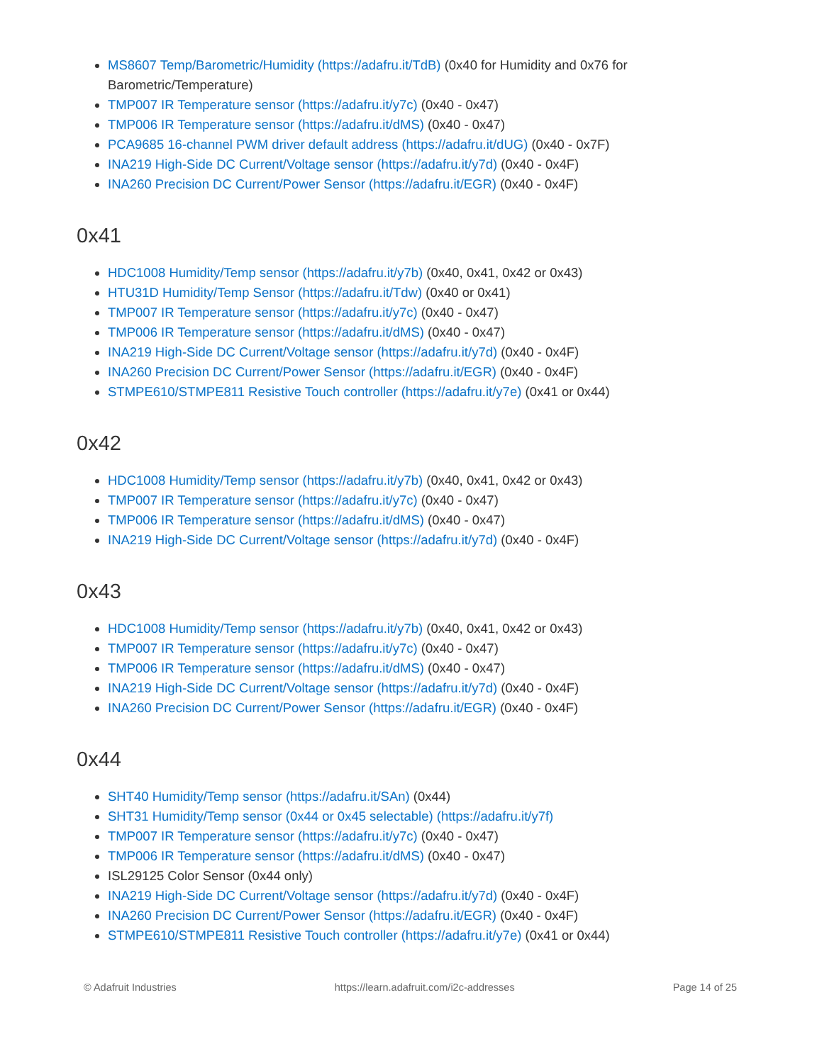MS8607 Temp/Barometric/Humidity (https://adafru.it/TdB) (0x40 for Humidity and 0x76 for Barometric/Temperature)
TMP007 IR Temperature sensor (https://adafru.it/y7c) (0x40 - 0x47)
TMP006 IR Temperature sensor (https://adafru.it/dMS) (0x40 - 0x47)
PCA9685 16-channel PWM driver default address (https://adafru.it/dUG) (0x40 - 0x7F)
INA219 High-Side DC Current/Voltage sensor (https://adafru.it/y7d) (0x40 - 0x4F)
INA260 Precision DC Current/Power Sensor (https://adafru.it/EGR) (0x40 - 0x4F)
0x41
HDC1008 Humidity/Temp sensor (https://adafru.it/y7b) (0x40, 0x41, 0x42 or 0x43)
HTU31D Humidity/Temp Sensor (https://adafru.it/Tdw) (0x40 or 0x41)
TMP007 IR Temperature sensor (https://adafru.it/y7c) (0x40 - 0x47)
TMP006 IR Temperature sensor (https://adafru.it/dMS) (0x40 - 0x47)
INA219 High-Side DC Current/Voltage sensor (https://adafru.it/y7d) (0x40 - 0x4F)
INA260 Precision DC Current/Power Sensor (https://adafru.it/EGR) (0x40 - 0x4F)
STMPE610/STMPE811 Resistive Touch controller (https://adafru.it/y7e) (0x41 or 0x44)
0x42
HDC1008 Humidity/Temp sensor (https://adafru.it/y7b) (0x40, 0x41, 0x42 or 0x43)
TMP007 IR Temperature sensor (https://adafru.it/y7c) (0x40 - 0x47)
TMP006 IR Temperature sensor (https://adafru.it/dMS) (0x40 - 0x47)
INA219 High-Side DC Current/Voltage sensor (https://adafru.it/y7d) (0x40 - 0x4F)
0x43
HDC1008 Humidity/Temp sensor (https://adafru.it/y7b) (0x40, 0x41, 0x42 or 0x43)
TMP007 IR Temperature sensor (https://adafru.it/y7c) (0x40 - 0x47)
TMP006 IR Temperature sensor (https://adafru.it/dMS) (0x40 - 0x47)
INA219 High-Side DC Current/Voltage sensor (https://adafru.it/y7d) (0x40 - 0x4F)
INA260 Precision DC Current/Power Sensor (https://adafru.it/EGR) (0x40 - 0x4F)
0x44
SHT40 Humidity/Temp sensor (https://adafru.it/SAn) (0x44)
SHT31 Humidity/Temp sensor (0x44 or 0x45 selectable) (https://adafru.it/y7f)
TMP007 IR Temperature sensor (https://adafru.it/y7c) (0x40 - 0x47)
TMP006 IR Temperature sensor (https://adafru.it/dMS) (0x40 - 0x47)
ISL29125 Color Sensor (0x44 only)
INA219 High-Side DC Current/Voltage sensor (https://adafru.it/y7d) (0x40 - 0x4F)
INA260 Precision DC Current/Power Sensor (https://adafru.it/EGR) (0x40 - 0x4F)
STMPE610/STMPE811 Resistive Touch controller (https://adafru.it/y7e) (0x41 or 0x44)
© Adafruit Industries https://learn.adafruit.com/i2c-addresses Page 14 of 25